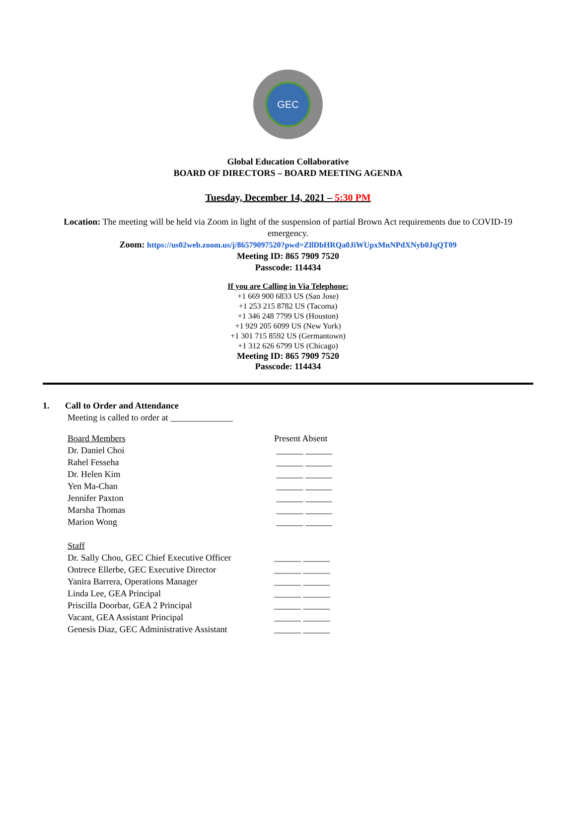GEC
Global Education Collaborative
BOARD OF DIRECTORS – BOARD MEETING AGENDA
Tuesday, December 14, 2021 – 5:30 PM
Location: The meeting will be held via Zoom in light of the suspension of partial Brown Act requirements due to COVID-19 emergency.
Zoom: https://us02web.zoom.us/j/86579097520?pwd=ZllDbHRQa0JiWUpxMnNPdXNyb0JqQT09
Meeting ID: 865 7909 7520
Passcode: 114434
If you are Calling in Via Telephone:
+1 669 900 6833 US (San Jose)
+1 253 215 8782 US (Tacoma)
+1 346 248 7799 US (Houston)
+1 929 205 6099 US (New York)
+1 301 715 8592 US (Germantown)
+1 312 626 6799 US (Chicago)
Meeting ID: 865 7909 7520
Passcode: 114434
1. Call to Order and Attendance
Meeting is called to order at ______________
| Board Members | Present Absent |
| Dr. Daniel Choi | ______ ______ |
| Rahel Fesseha | ______ ______ |
| Dr. Helen Kim | ______ ______ |
| Yen Ma-Chan | ______ ______ |
| Jennifer Paxton | ______ ______ |
| Marsha Thomas | ______ ______ |
| Marion Wong | ______ ______ |
| Staff | |
| Dr. Sally Chou, GEC Chief Executive Officer | ______ ______ |
| Ontrece Ellerbe, GEC Executive Director | ______ ______ |
| Yanira Barrera, Operations Manager | ______ ______ |
| Linda Lee, GEA Principal | ______ ______ |
| Priscilla Doorbar, GEA 2 Principal | ______ ______ |
| Vacant, GEA Assistant Principal | ______ ______ |
| Genesis Diaz, GEC Administrative Assistant | ______ ______ |